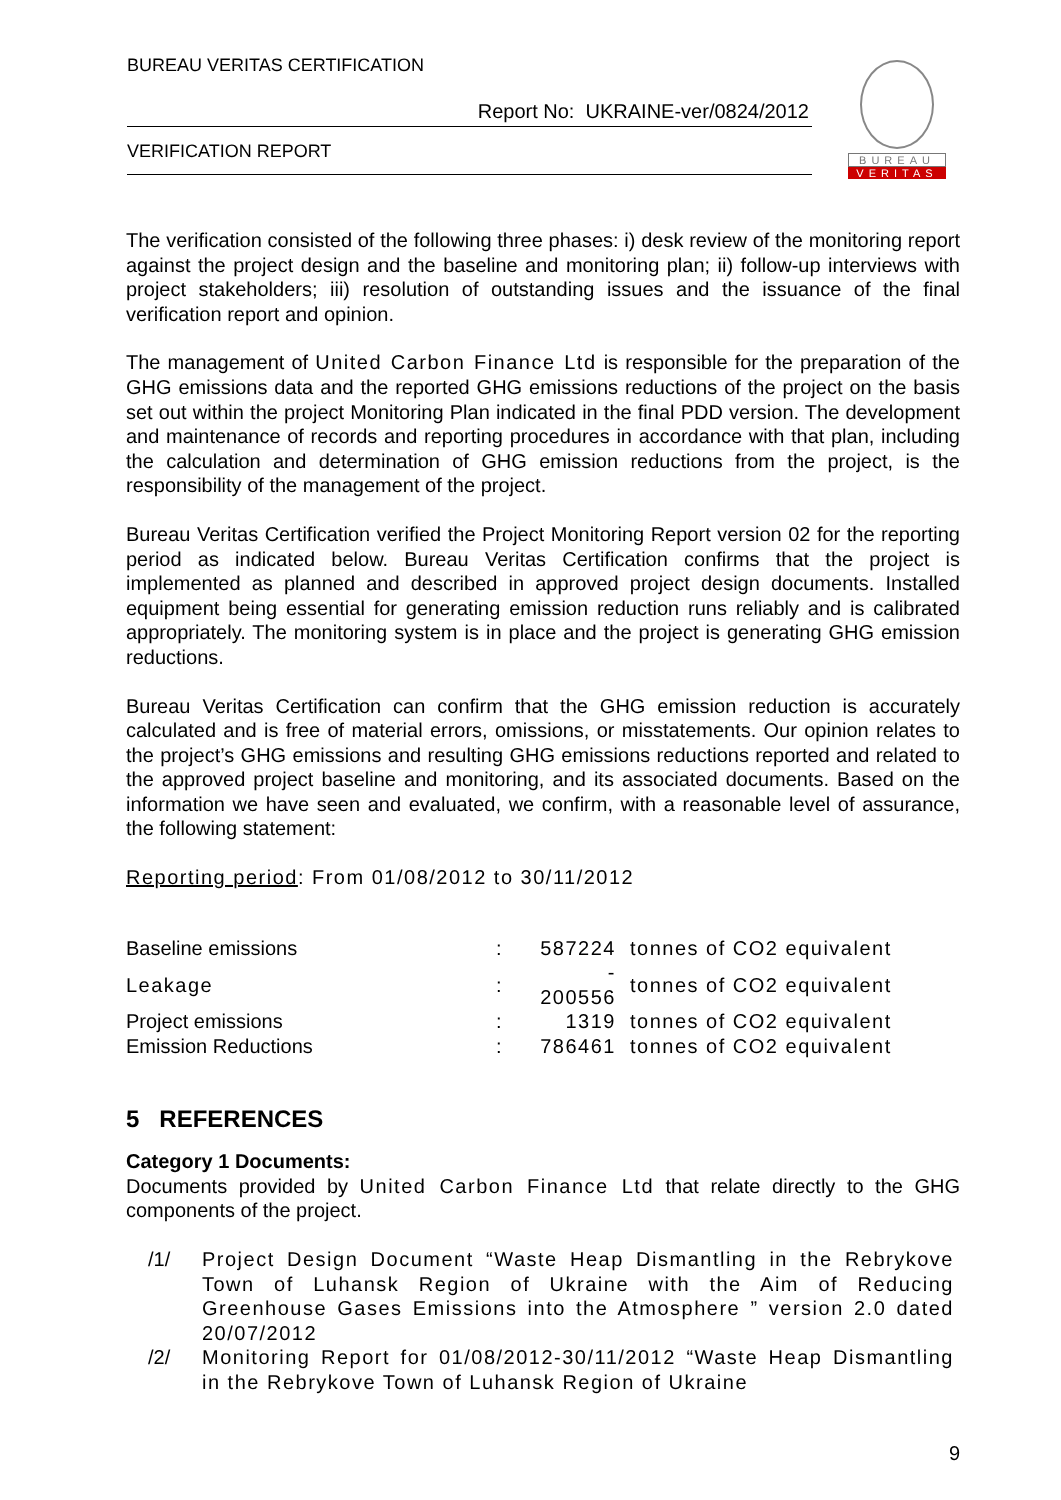BUREAU VERITAS CERTIFICATION
Report No: UKRAINE-ver/0824/2012
VERIFICATION REPORT
BUREAU
VERITAS
The verification consisted of the following three phases: i) desk review of the monitoring report against the project design and the baseline and monitoring plan; ii) follow-up interviews with project stakeholders; iii) resolution of outstanding issues and the issuance of the final verification report and opinion.
The management of United Carbon Finance Ltd is responsible for the preparation of the GHG emissions data and the reported GHG emissions reductions of the project on the basis set out within the project Monitoring Plan indicated in the final PDD version. The development and maintenance of records and reporting procedures in accordance with that plan, including the calculation and determination of GHG emission reductions from the project, is the responsibility of the management of the project.
Bureau Veritas Certification verified the Project Monitoring Report version 02 for the reporting period as indicated below. Bureau Veritas Certification confirms that the project is implemented as planned and described in approved project design documents. Installed equipment being essential for generating emission reduction runs reliably and is calibrated appropriately. The monitoring system is in place and the project is generating GHG emission reductions.
Bureau Veritas Certification can confirm that the GHG emission reduction is accurately calculated and is free of material errors, omissions, or misstatements. Our opinion relates to the project’s GHG emissions and resulting GHG emissions reductions reported and related to the approved project baseline and monitoring, and its associated documents. Based on the information we have seen and evaluated, we confirm, with a reasonable level of assurance, the following statement:
Reporting period: From 01/08/2012 to 30/11/2012
| Baseline emissions | : | 587224 | tonnes of CO2 equivalent |
| Leakage | : | - 200556 | tonnes of CO2 equivalent |
| Project emissions | : | 1319 | tonnes of CO2 equivalent |
| Emission Reductions | : | 786461 | tonnes of CO2 equivalent |
5 REFERENCES
Category 1 Documents:
Documents provided by United Carbon Finance Ltd that relate directly to the GHG components of the project.
| /1/ | Project Design Document “Waste Heap Dismantling in the Rebrykove Town of Luhansk Region of Ukraine with the Aim of Reducing Greenhouse Gases Emissions into the Atmosphere ” version 2.0 dated 20/07/2012 |
| /2/ | Monitoring Report for 01/08/2012-30/11/2012 “Waste Heap Dismantling in the Rebrykove Town of Luhansk Region of Ukraine |
9